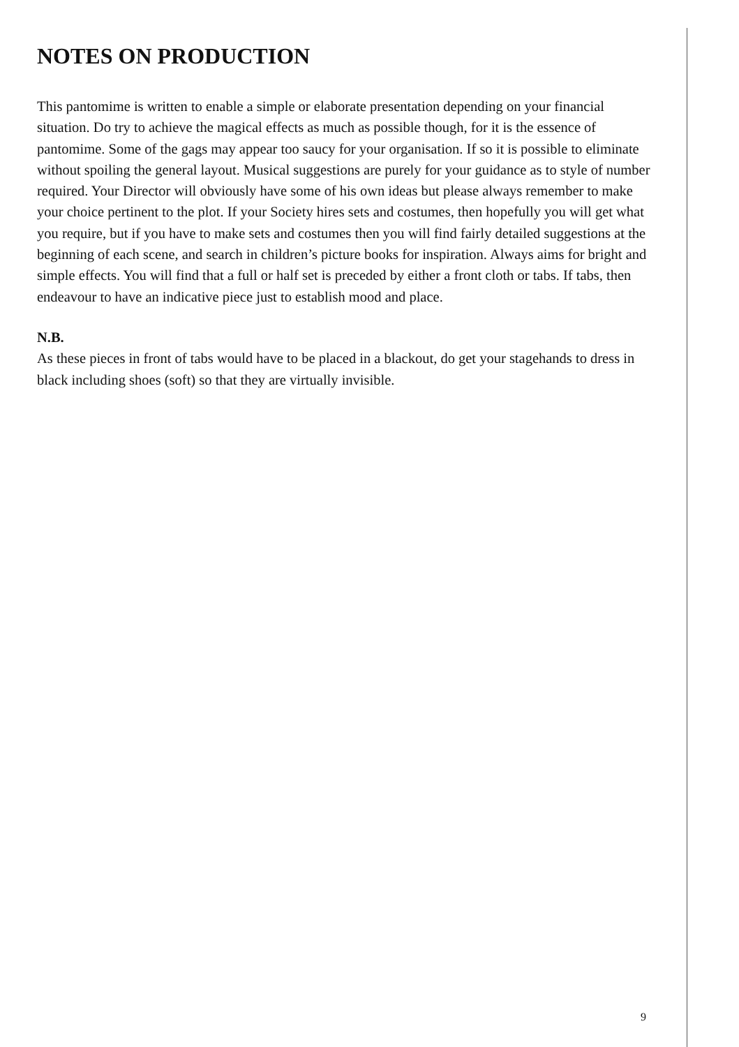NOTES ON PRODUCTION
This pantomime is written to enable a simple or elaborate presentation depending on your financial situation. Do try to achieve the magical effects as much as possible though, for it is the essence of pantomime. Some of the gags may appear too saucy for your organisation. If so it is possible to eliminate without spoiling the general layout. Musical suggestions are purely for your guidance as to style of number required. Your Director will obviously have some of his own ideas but please always remember to make your choice pertinent to the plot. If your Society hires sets and costumes, then hopefully you will get what you require, but if you have to make sets and costumes then you will find fairly detailed suggestions at the beginning of each scene, and search in children’s picture books for inspiration. Always aims for bright and simple effects. You will find that a full or half set is preceded by either a front cloth or tabs. If tabs, then endeavour to have an indicative piece just to establish mood and place.
N.B.
As these pieces in front of tabs would have to be placed in a blackout, do get your stagehands to dress in black including shoes (soft) so that they are virtually invisible.
9